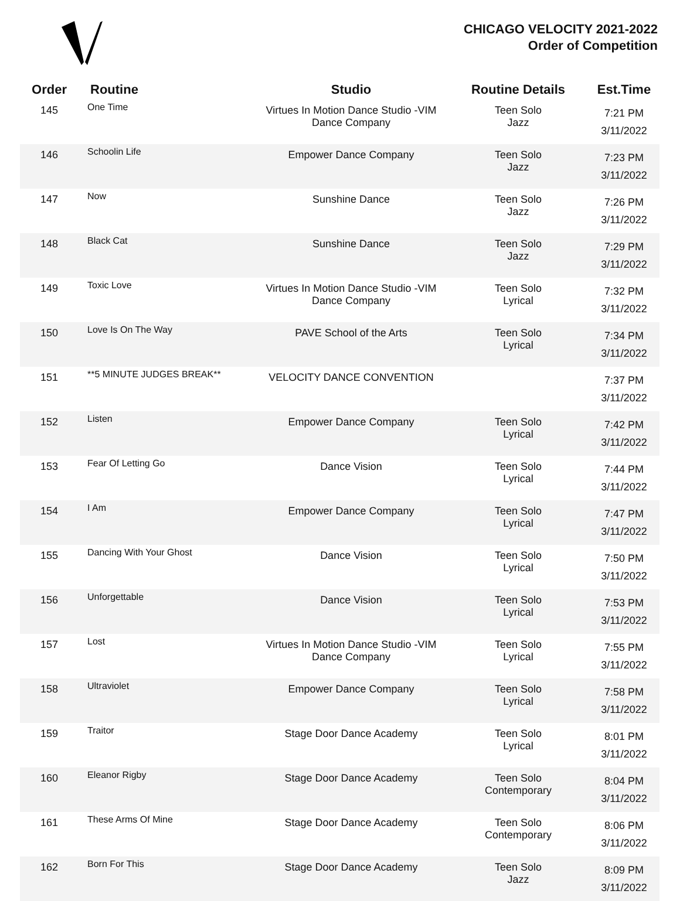CHICAGO VELOCITY 2021-2022
Order of Competition
| Order | Routine | Studio | Routine Details | Est.Time |
| --- | --- | --- | --- | --- |
| 145 | One Time | Virtues In Motion Dance Studio -VIM Dance Company | Teen Solo Jazz | 7:21 PM 3/11/2022 |
| 146 | Schoolin Life | Empower Dance Company | Teen Solo Jazz | 7:23 PM 3/11/2022 |
| 147 | Now | Sunshine Dance | Teen Solo Jazz | 7:26 PM 3/11/2022 |
| 148 | Black Cat | Sunshine Dance | Teen Solo Jazz | 7:29 PM 3/11/2022 |
| 149 | Toxic Love | Virtues In Motion Dance Studio -VIM Dance Company | Teen Solo Lyrical | 7:32 PM 3/11/2022 |
| 150 | Love Is On The Way | PAVE School of the Arts | Teen Solo Lyrical | 7:34 PM 3/11/2022 |
| 151 | **5 MINUTE JUDGES BREAK** | VELOCITY DANCE CONVENTION | | 7:37 PM 3/11/2022 |
| 152 | Listen | Empower Dance Company | Teen Solo Lyrical | 7:42 PM 3/11/2022 |
| 153 | Fear Of Letting Go | Dance Vision | Teen Solo Lyrical | 7:44 PM 3/11/2022 |
| 154 | I Am | Empower Dance Company | Teen Solo Lyrical | 7:47 PM 3/11/2022 |
| 155 | Dancing With Your Ghost | Dance Vision | Teen Solo Lyrical | 7:50 PM 3/11/2022 |
| 156 | Unforgettable | Dance Vision | Teen Solo Lyrical | 7:53 PM 3/11/2022 |
| 157 | Lost | Virtues In Motion Dance Studio -VIM Dance Company | Teen Solo Lyrical | 7:55 PM 3/11/2022 |
| 158 | Ultraviolet | Empower Dance Company | Teen Solo Lyrical | 7:58 PM 3/11/2022 |
| 159 | Traitor | Stage Door Dance Academy | Teen Solo Lyrical | 8:01 PM 3/11/2022 |
| 160 | Eleanor Rigby | Stage Door Dance Academy | Teen Solo Contemporary | 8:04 PM 3/11/2022 |
| 161 | These Arms Of Mine | Stage Door Dance Academy | Teen Solo Contemporary | 8:06 PM 3/11/2022 |
| 162 | Born For This | Stage Door Dance Academy | Teen Solo Jazz | 8:09 PM 3/11/2022 |